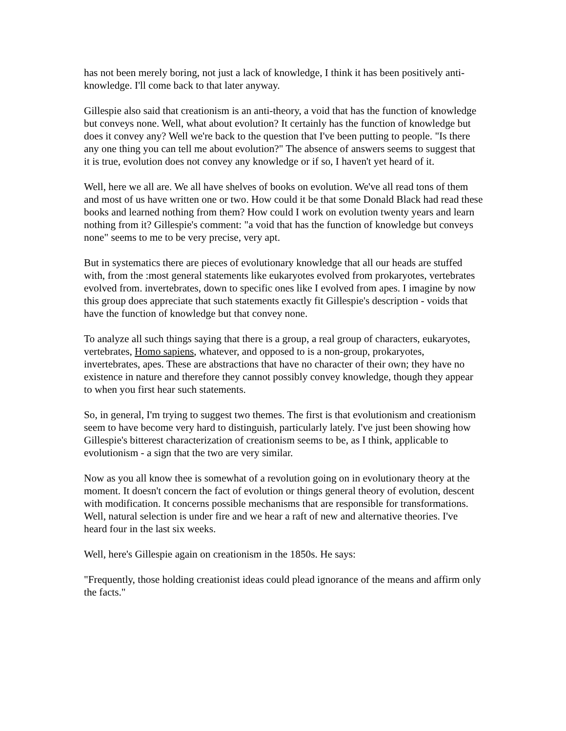has not been merely boring, not just a lack of knowledge, I think it has been positively anti-knowledge. I'll come back to that later anyway.
Gillespie also said that creationism is an anti-theory, a void that has the function of knowledge but conveys none. Well, what about evolution? It certainly has the function of knowledge but does it convey any? Well we're back to the question that I've been putting to people. "Is there any one thing you can tell me about evolution?" The absence of answers seems to suggest that it is true, evolution does not convey any knowledge or if so, I haven't yet heard of it.
Well, here we all are. We all have shelves of books on evolution. We've all read tons of them and most of us have written one or two. How could it be that some Donald Black had read these books and learned nothing from them? How could I work on evolution twenty years and learn nothing from it? Gillespie's comment: "a void that has the function of knowledge but conveys none" seems to me to be very precise, very apt.
But in systematics there are pieces of evolutionary knowledge that all our heads are stuffed with, from the :most general statements like eukaryotes evolved from prokaryotes, vertebrates evolved from. invertebrates, down to specific ones like I evolved from apes. I imagine by now this group does appreciate that such statements exactly fit Gillespie's description - voids that have the function of knowledge but that convey none.
To analyze all such things saying that there is a group, a real group of characters, eukaryotes, vertebrates, Homo sapiens, whatever, and opposed to is a non-group, prokaryotes, invertebrates, apes. These are abstractions that have no character of their own; they have no existence in nature and therefore they cannot possibly convey knowledge, though they appear to when you first hear such statements.
So, in general, I'm trying to suggest two themes. The first is that evolutionism and creationism seem to have become very hard to distinguish, particularly lately. I've just been showing how Gillespie's bitterest characterization of creationism seems to be, as I think, applicable to evolutionism - a sign that the two are very similar.
Now as you all know thee is somewhat of a revolution going on in evolutionary theory at the moment. It doesn't concern the fact of evolution or things general theory of evolution, descent with modification. It concerns possible mechanisms that are responsible for transformations. Well, natural selection is under fire and we hear a raft of new and alternative theories. I've heard four in the last six weeks.
Well, here's Gillespie again on creationism in the 1850s. He says:
"Frequently, those holding creationist ideas could plead ignorance of the means and affirm only the facts."